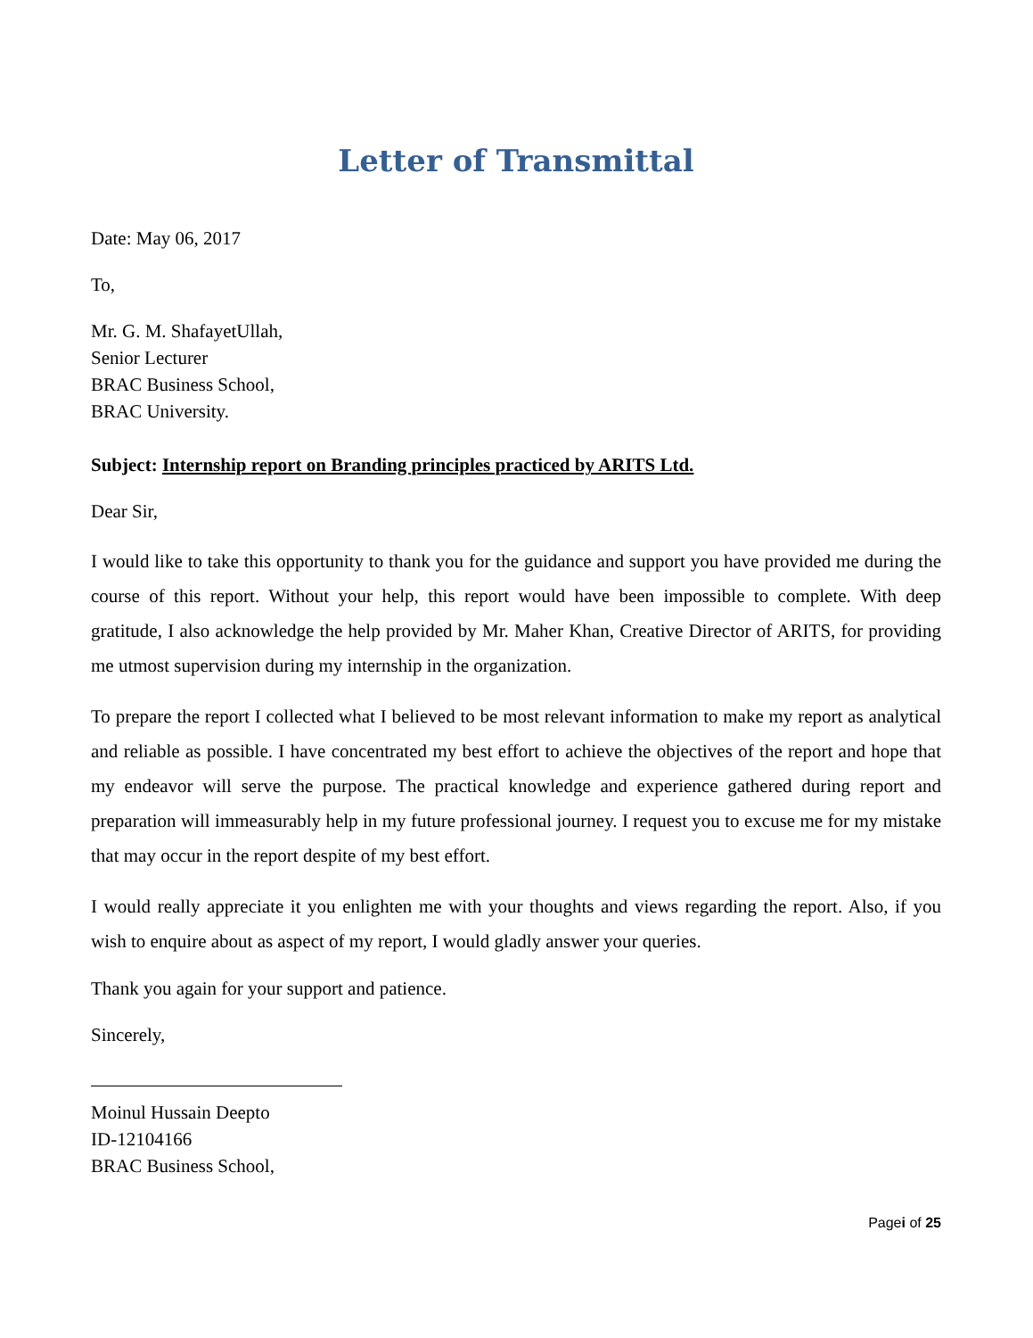Letter of Transmittal
Date: May 06, 2017
To,
Mr. G. M. ShafayetUllah,
Senior Lecturer
BRAC Business School,
BRAC University.
Subject: Internship report on Branding principles practiced by ARITS Ltd.
Dear Sir,
I would like to take this opportunity to thank you for the guidance and support you have provided me during the course of this report. Without your help, this report would have been impossible to complete. With deep gratitude, I also acknowledge the help provided by Mr. Maher Khan, Creative Director of ARITS, for providing me utmost supervision during my internship in the organization.
To prepare the report I collected what I believed to be most relevant information to make my report as analytical and reliable as possible. I have concentrated my best effort to achieve the objectives of the report and hope that my endeavor will serve the purpose. The practical knowledge and experience gathered during report and preparation will immeasurably help in my future professional journey. I request you to excuse me for my mistake that may occur in the report despite of my best effort.
I would really appreciate it you enlighten me with your thoughts and views regarding the report. Also, if you wish to enquire about as aspect of my report, I would gladly answer your queries.
Thank you again for your support and patience.
Sincerely,
Moinul Hussain Deepto
ID-12104166
BRAC Business School,
Pagei of 25